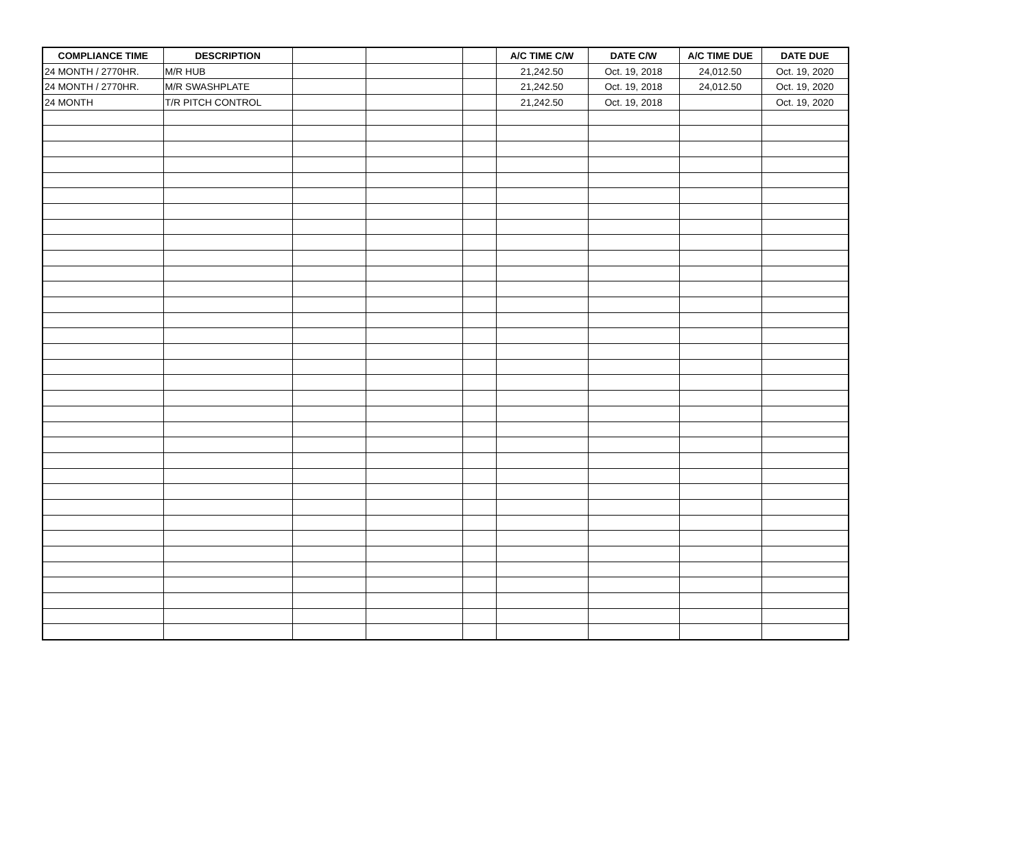| COMPLIANCE TIME | DESCRIPTION | | | | A/C TIME C/W | DATE C/W | A/C TIME DUE | DATE DUE |
| --- | --- | --- | --- | --- | --- | --- | --- | --- |
| 24 MONTH / 2770HR. | M/R HUB | | | | 21,242.50 | Oct. 19, 2018 | 24,012.50 | Oct. 19, 2020 |
| 24 MONTH / 2770HR. | M/R SWASHPLATE | | | | 21,242.50 | Oct. 19, 2018 | 24,012.50 | Oct. 19, 2020 |
| 24 MONTH | T/R PITCH CONTROL | | | | 21,242.50 | Oct. 19, 2018 | | Oct. 19, 2020 |